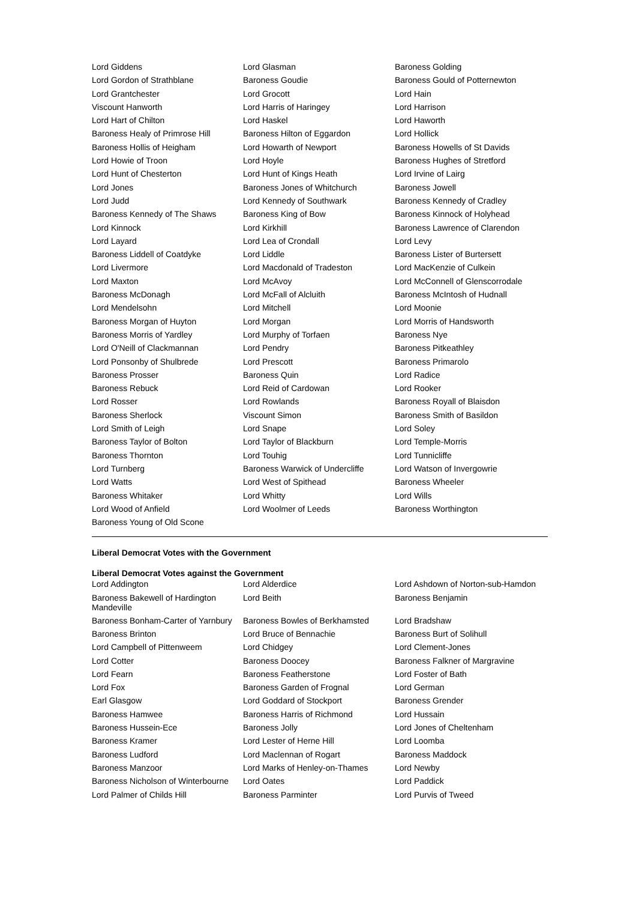| Lord Giddens | Lord Glasman | Baroness Golding |
| Lord Gordon of Strathblane | Baroness Goudie | Baroness Gould of Potternewton |
| Lord Grantchester | Lord Grocott | Lord Hain |
| Viscount Hanworth | Lord Harris of Haringey | Lord Harrison |
| Lord Hart of Chilton | Lord Haskel | Lord Haworth |
| Baroness Healy of Primrose Hill | Baroness Hilton of Eggardon | Lord Hollick |
| Baroness Hollis of Heigham | Lord Howarth of Newport | Baroness Howells of St Davids |
| Lord Howie of Troon | Lord Hoyle | Baroness Hughes of Stretford |
| Lord Hunt of Chesterton | Lord Hunt of Kings Heath | Lord Irvine of Lairg |
| Lord Jones | Baroness Jones of Whitchurch | Baroness Jowell |
| Lord Judd | Lord Kennedy of Southwark | Baroness Kennedy of Cradley |
| Baroness Kennedy of The Shaws | Baroness King of Bow | Baroness Kinnock of Holyhead |
| Lord Kinnock | Lord Kirkhill | Baroness Lawrence of Clarendon |
| Lord Layard | Lord Lea of Crondall | Lord Levy |
| Baroness Liddell of Coatdyke | Lord Liddle | Baroness Lister of Burtersett |
| Lord Livermore | Lord Macdonald of Tradeston | Lord MacKenzie of Culkein |
| Lord Maxton | Lord McAvoy | Lord McConnell of Glenscorrodale |
| Baroness McDonagh | Lord McFall of Alcluith | Baroness McIntosh of Hudnall |
| Lord Mendelsohn | Lord Mitchell | Lord Moonie |
| Baroness Morgan of Huyton | Lord Morgan | Lord Morris of Handsworth |
| Baroness Morris of Yardley | Lord Murphy of Torfaen | Baroness Nye |
| Lord O'Neill of Clackmannan | Lord Pendry | Baroness Pitkeathley |
| Lord Ponsonby of Shulbrede | Lord Prescott | Baroness Primarolo |
| Baroness Prosser | Baroness Quin | Lord Radice |
| Baroness Rebuck | Lord Reid of Cardowan | Lord Rooker |
| Lord Rosser | Lord Rowlands | Baroness Royall of Blaisdon |
| Baroness Sherlock | Viscount Simon | Baroness Smith of Basildon |
| Lord Smith of Leigh | Lord Snape | Lord Soley |
| Baroness Taylor of Bolton | Lord Taylor of Blackburn | Lord Temple-Morris |
| Baroness Thornton | Lord Touhig | Lord Tunnicliffe |
| Lord Turnberg | Baroness Warwick of Undercliffe | Lord Watson of Invergowrie |
| Lord Watts | Lord West of Spithead | Baroness Wheeler |
| Baroness Whitaker | Lord Whitty | Lord Wills |
| Lord Wood of Anfield | Lord Woolmer of Leeds | Baroness Worthington |
| Baroness Young of Old Scone | | |
Liberal Democrat Votes with the Government
Liberal Democrat Votes against the Government
| Lord Addington | Lord Alderdice | Lord Ashdown of Norton-sub-Hamdon |
| Baroness Bakewell of Hardington Mandeville | Lord Beith | Baroness Benjamin |
| Baroness Bonham-Carter of Yarnbury | Baroness Bowles of Berkhamsted | Lord Bradshaw |
| Baroness Brinton | Lord Bruce of Bennachie | Baroness Burt of Solihull |
| Lord Campbell of Pittenweem | Lord Chidgey | Lord Clement-Jones |
| Lord Cotter | Baroness Doocey | Baroness Falkner of Margravine |
| Lord Fearn | Baroness Featherstone | Lord Foster of Bath |
| Lord Fox | Baroness Garden of Frognal | Lord German |
| Earl Glasgow | Lord Goddard of Stockport | Baroness Grender |
| Baroness Hamwee | Baroness Harris of Richmond | Lord Hussain |
| Baroness Hussein-Ece | Baroness Jolly | Lord Jones of Cheltenham |
| Baroness Kramer | Lord Lester of Herne Hill | Lord Loomba |
| Baroness Ludford | Lord Maclennan of Rogart | Baroness Maddock |
| Baroness Manzoor | Lord Marks of Henley-on-Thames | Lord Newby |
| Baroness Nicholson of Winterbourne | Lord Oates | Lord Paddick |
| Lord Palmer of Childs Hill | Baroness Parminter | Lord Purvis of Tweed |